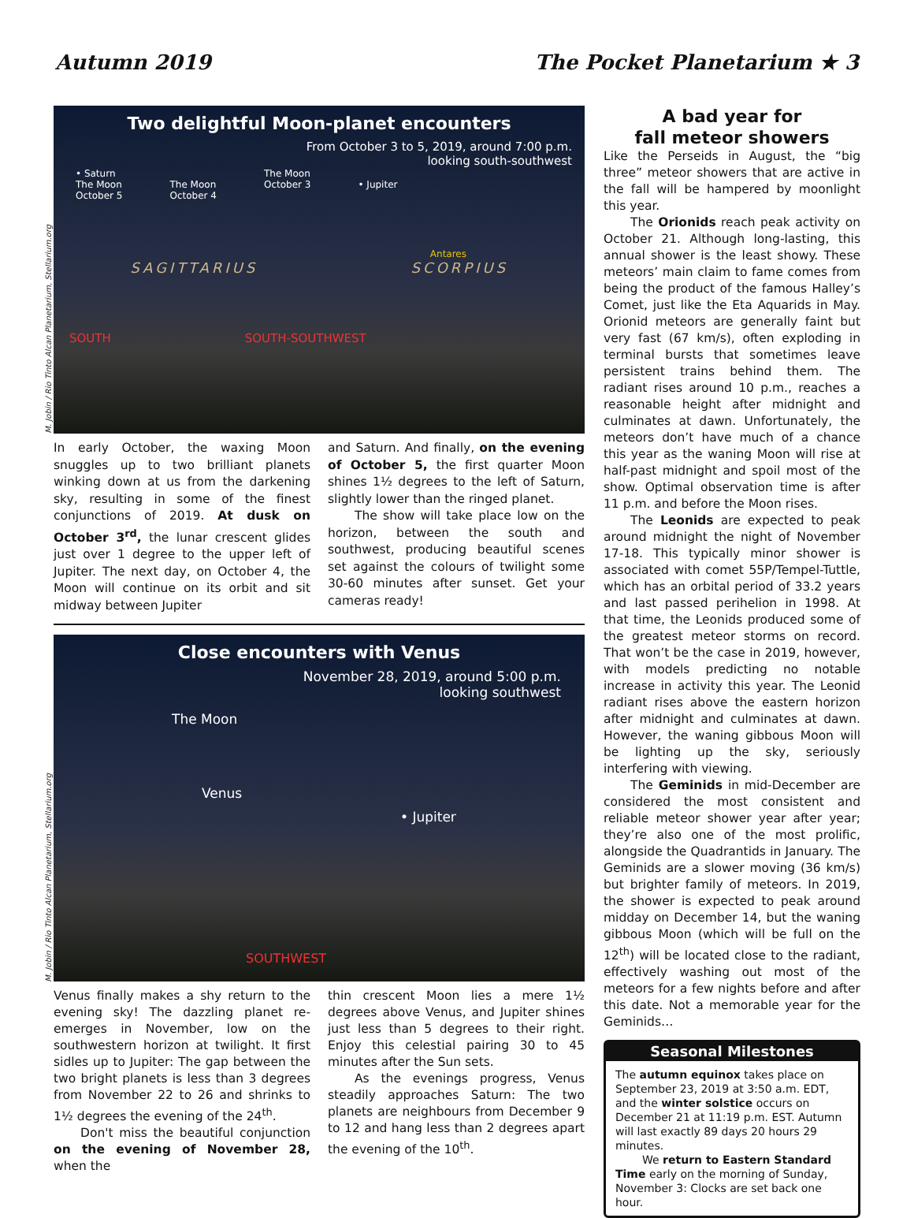Autumn 2019 The Pocket Planetarium ★ 3
M. Jobin / Rio Tinto Alcan Planetarium, Stellarium.org
Two delightful Moon-planet encounters
From October 3 to 5, 2019, around 7:00 p.m.
looking south-southwest
• Saturn
The Moon
October 5
The Moon
October 4 The Moon
October 3
• Jupiter
Antares
SAGITTARIUS SCORPIUS
SOUTH SOUTH-SOUTHWEST
In early October, the waxing Moon snuggles up to two brilliant planets winking down at us from the darkening sky, resulting in some of the finest conjunctions of 2019. At dusk on October 3<sup>rd</sup>, the lunar crescent glides just over 1 degree to the upper left of Jupiter. The next day, on October 4, the Moon will continue on its orbit and sit midway between Jupiter
and Saturn. And finally, on the evening of October 5, the first quarter Moon shines 1½ degrees to the left of Saturn, slightly lower than the ringed planet.
The show will take place low on the horizon, between the south and southwest, producing beautiful scenes set against the colours of twilight some 30-60 minutes after sunset. Get your cameras ready!
M. Jobin / Rio Tinto Alcan Planetarium, Stellarium.org
Close encounters with Venus
November 28, 2019, around 5:00 p.m.
looking southwest
The Moon
Venus
• Jupiter
SOUTHWEST
Venus finally makes a shy return to the evening sky! The dazzling planet re-emerges in November, low on the southwestern horizon at twilight. It first sidles up to Jupiter: The gap between the two bright planets is less than 3 degrees from November 22 to 26 and shrinks to 1½ degrees the evening of the 24<sup>th</sup>.
Don't miss the beautiful conjunction on the evening of November 28, when the
thin crescent Moon lies a mere 1½ degrees above Venus, and Jupiter shines just less than 5 degrees to their right. Enjoy this celestial pairing 30 to 45 minutes after the Sun sets.
As the evenings progress, Venus steadily approaches Saturn: The two planets are neighbours from December 9 to 12 and hang less than 2 degrees apart the evening of the 10<sup>th</sup>.
A bad year for
fall meteor showers
Like the Perseids in August, the “big three” meteor showers that are active in the fall will be hampered by moonlight this year.
The Orionids reach peak activity on October 21. Although long-lasting, this annual shower is the least showy. These meteors’ main claim to fame comes from being the product of the famous Halley’s Comet, just like the Eta Aquarids in May. Orionid meteors are generally faint but very fast (67 km/s), often exploding in terminal bursts that sometimes leave persistent trains behind them. The radiant rises around 10 p.m., reaches a reasonable height after midnight and culminates at dawn. Unfortunately, the meteors don’t have much of a chance this year as the waning Moon will rise at half-past midnight and spoil most of the show. Optimal observation time is after 11 p.m. and before the Moon rises.
The Leonids are expected to peak around midnight the night of November 17-18. This typically minor shower is associated with comet 55P/Tempel-Tuttle, which has an orbital period of 33.2 years and last passed perihelion in 1998. At that time, the Leonids produced some of the greatest meteor storms on record. That won’t be the case in 2019, however, with models predicting no notable increase in activity this year. The Leonid radiant rises above the eastern horizon after midnight and culminates at dawn. However, the waning gibbous Moon will be lighting up the sky, seriously interfering with viewing.
The Geminids in mid-December are considered the most consistent and reliable meteor shower year after year; they’re also one of the most prolific, alongside the Quadrantids in January. The Geminids are a slower moving (36 km/s) but brighter family of meteors. In 2019, the shower is expected to peak around midday on December 14, but the waning gibbous Moon (which will be full on the 12<sup>th</sup>) will be located close to the radiant, effectively washing out most of the meteors for a few nights before and after this date. Not a memorable year for the Geminids…
Seasonal Milestones
The autumn equinox takes place on September 23, 2019 at 3:50 a.m. EDT, and the winter solstice occurs on December 21 at 11:19 p.m. EST. Autumn will last exactly 89 days 20 hours 29 minutes.
We return to Eastern Standard Time early on the morning of Sunday, November 3: Clocks are set back one hour.